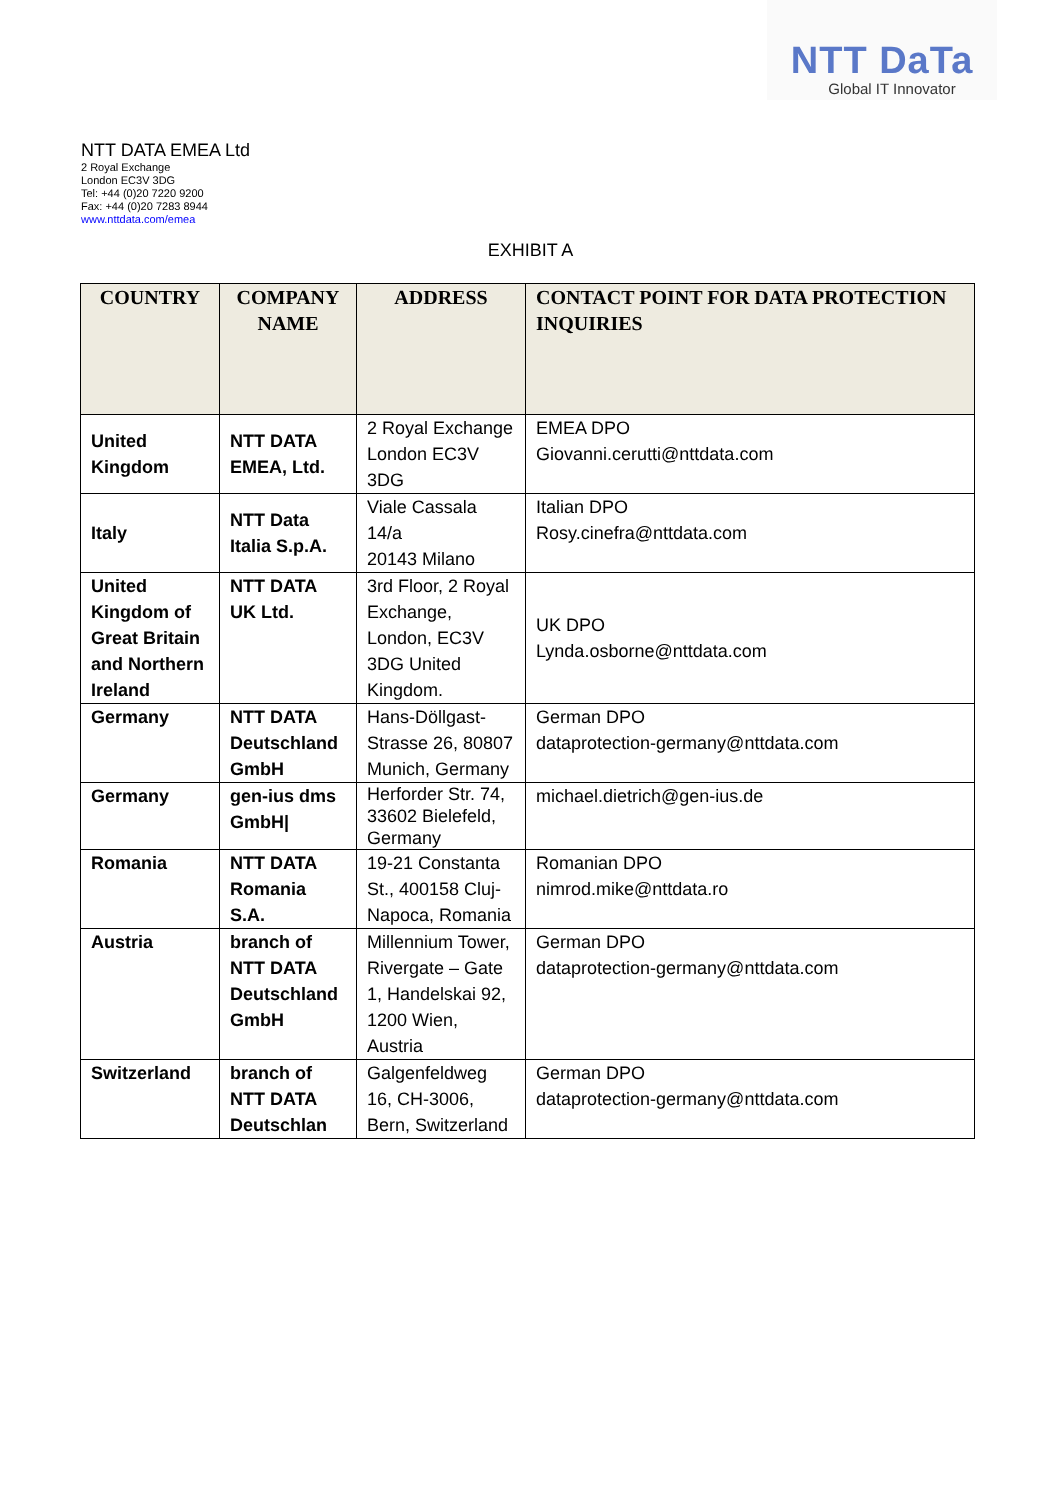NTT DaTa
Global IT Innovator
NTT DATA EMEA Ltd
2 Royal Exchange
London EC3V 3DG
Tel: +44 (0)20 7220 9200
Fax: +44 (0)20 7283 8944
www.nttdata.com/emea
EXHIBIT A
| COUNTRY | COMPANY NAME | ADDRESS | CONTACT POINT FOR DATA PROTECTION INQUIRIES |
| --- | --- | --- | --- |
| United Kingdom | NTT DATA EMEA, Ltd. | 2 Royal Exchange London EC3V 3DG | EMEA DPO Giovanni.cerutti@nttdata.com |
| Italy | NTT Data Italia S.p.A. | Viale Cassala 14/a 20143 Milano | Italian DPO Rosy.cinefra@nttdata.com |
| United Kingdom of Great Britain and Northern Ireland | NTT DATA UK Ltd. | 3rd Floor, 2 Royal Exchange, London, EC3V 3DG United Kingdom. | UK DPO Lynda.osborne@nttdata.com |
| Germany | NTT DATA Deutschland GmbH | Hans-Döllgast-Strasse 26, 80807 Munich, Germany | German DPO dataprotection-germany@nttdata.com |
| Germany | gen-ius dms GmbH/ | Herforder Str. 74, 33602 Bielefeld, Germany | michael.dietrich@gen-ius.de |
| Romania | NTT DATA Romania S.A. | 19-21 Constanta St., 400158 Cluj-Napoca, Romania | Romanian DPO nimrod.mike@nttdata.ro |
| Austria | branch of NTT DATA Deutschland GmbH | Millennium Tower, Rivergate – Gate 1, Handelskai 92, 1200 Wien, Austria | German DPO dataprotection-germany@nttdata.com |
| Switzerland | branch of NTT DATA Deutschlan | Galgenfeldweg 16, CH-3006, Bern, Switzerland | German DPO dataprotection-germany@nttdata.com |